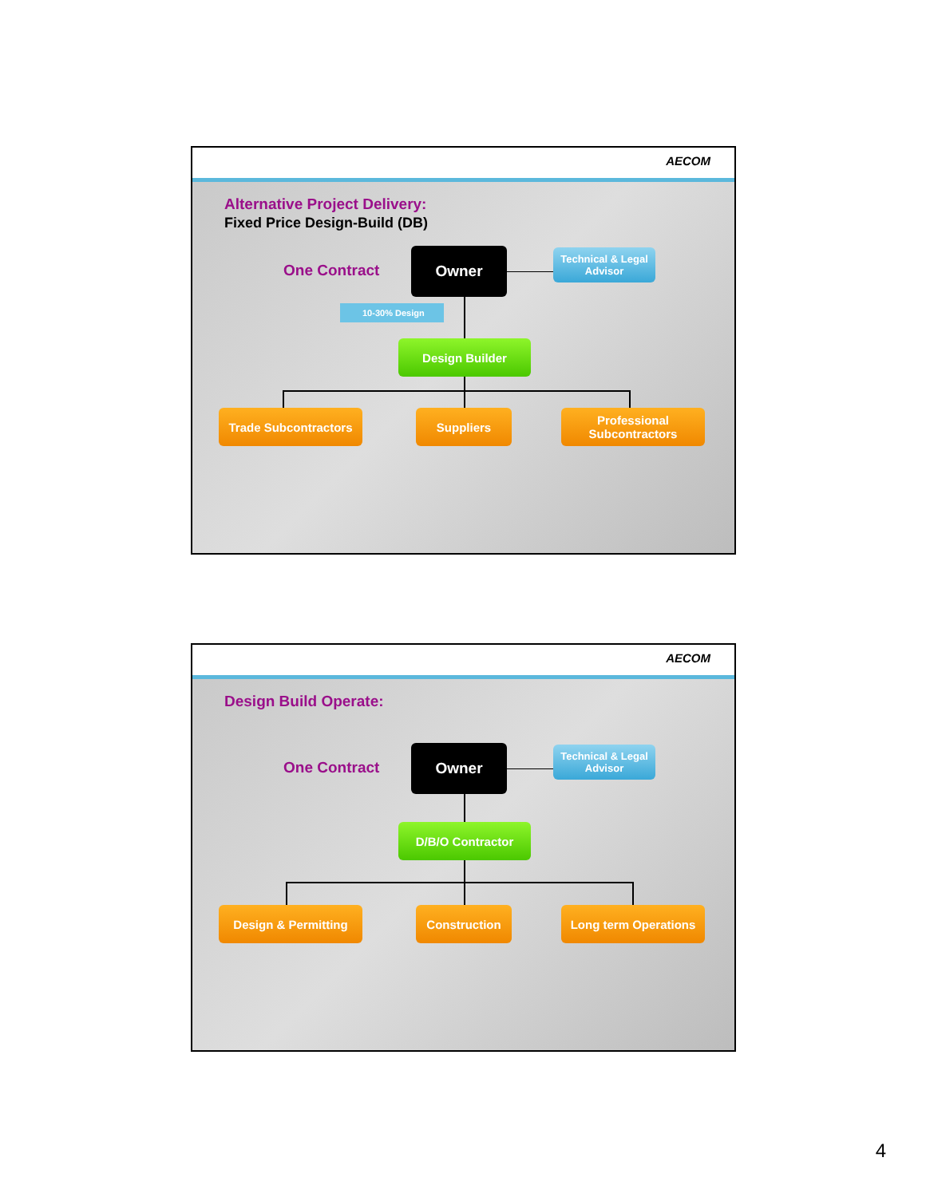AECOM
Alternative Project Delivery:
Fixed Price Design-Build (DB)
One Contract
Owner
Technical & Legal Advisor
10-30% Design
Design Builder
Trade Subcontractors Suppliers
Professional Subcontractors
AECOM
Design Build Operate:
One Contract
Owner
Technical & Legal Advisor
D/B/O Contractor
Design & Permitting Construction Long term Operations
4